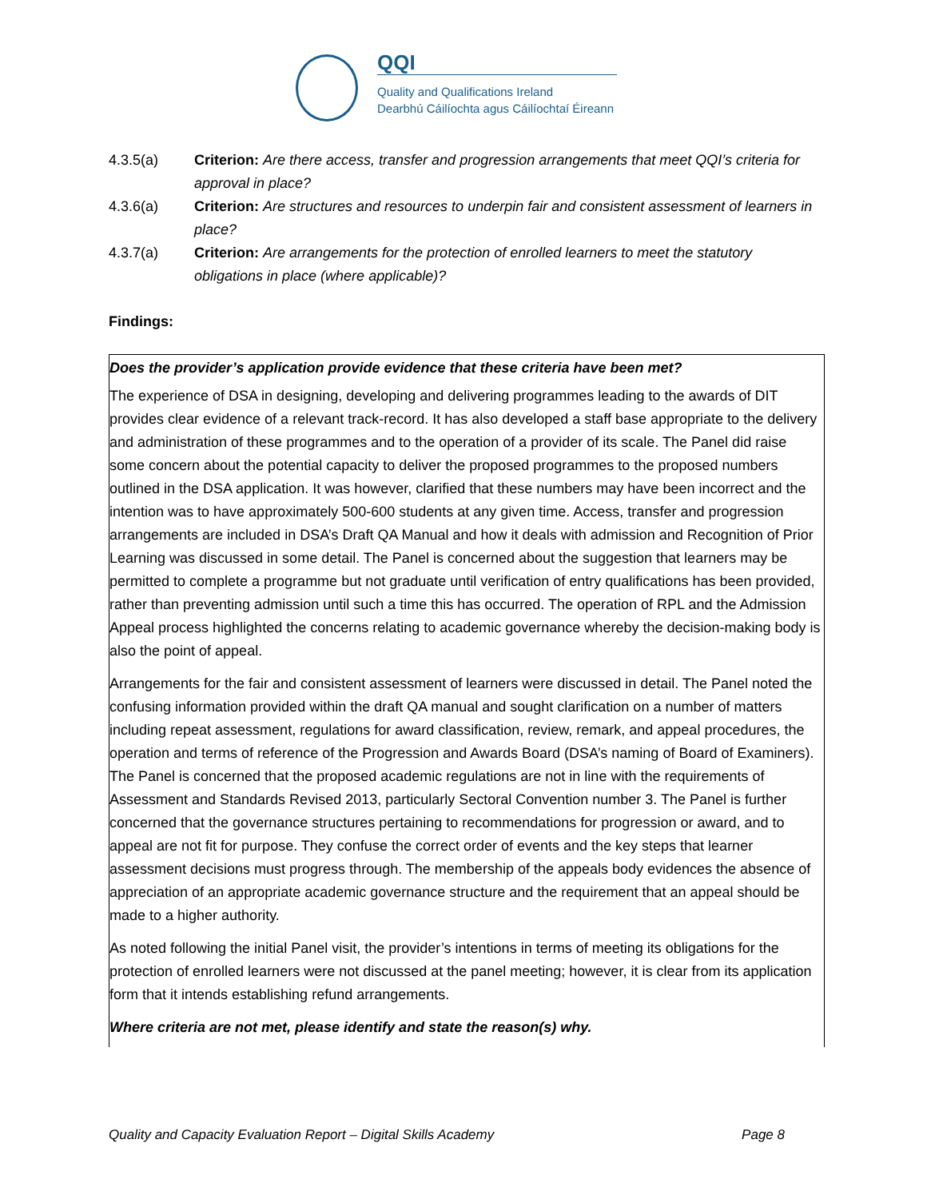QQI
Quality and Qualifications Ireland
Dearbhú Cáilíochta agus Cáilíochtaí Éireann
4.3.5(a) Criterion: Are there access, transfer and progression arrangements that meet QQI’s criteria for approval in place?
4.3.6(a) Criterion: Are structures and resources to underpin fair and consistent assessment of learners in place?
4.3.7(a) Criterion: Are arrangements for the protection of enrolled learners to meet the statutory obligations in place (where applicable)?
Findings:
Does the provider’s application provide evidence that these criteria have been met?
The experience of DSA in designing, developing and delivering programmes leading to the awards of DIT provides clear evidence of a relevant track-record. It has also developed a staff base appropriate to the delivery and administration of these programmes and to the operation of a provider of its scale. The Panel did raise some concern about the potential capacity to deliver the proposed programmes to the proposed numbers outlined in the DSA application. It was however, clarified that these numbers may have been incorrect and the intention was to have approximately 500-600 students at any given time. Access, transfer and progression arrangements are included in DSA’s Draft QA Manual and how it deals with admission and Recognition of Prior Learning was discussed in some detail. The Panel is concerned about the suggestion that learners may be permitted to complete a programme but not graduate until verification of entry qualifications has been provided, rather than preventing admission until such a time this has occurred. The operation of RPL and the Admission Appeal process highlighted the concerns relating to academic governance whereby the decision-making body is also the point of appeal.
Arrangements for the fair and consistent assessment of learners were discussed in detail. The Panel noted the confusing information provided within the draft QA manual and sought clarification on a number of matters including repeat assessment, regulations for award classification, review, remark, and appeal procedures, the operation and terms of reference of the Progression and Awards Board (DSA’s naming of Board of Examiners). The Panel is concerned that the proposed academic regulations are not in line with the requirements of Assessment and Standards Revised 2013, particularly Sectoral Convention number 3. The Panel is further concerned that the governance structures pertaining to recommendations for progression or award, and to appeal are not fit for purpose. They confuse the correct order of events and the key steps that learner assessment decisions must progress through. The membership of the appeals body evidences the absence of appreciation of an appropriate academic governance structure and the requirement that an appeal should be made to a higher authority.
As noted following the initial Panel visit, the provider’s intentions in terms of meeting its obligations for the protection of enrolled learners were not discussed at the panel meeting; however, it is clear from its application form that it intends establishing refund arrangements.
Where criteria are not met, please identify and state the reason(s) why.
Quality and Capacity Evaluation Report – Digital Skills Academy Page 8